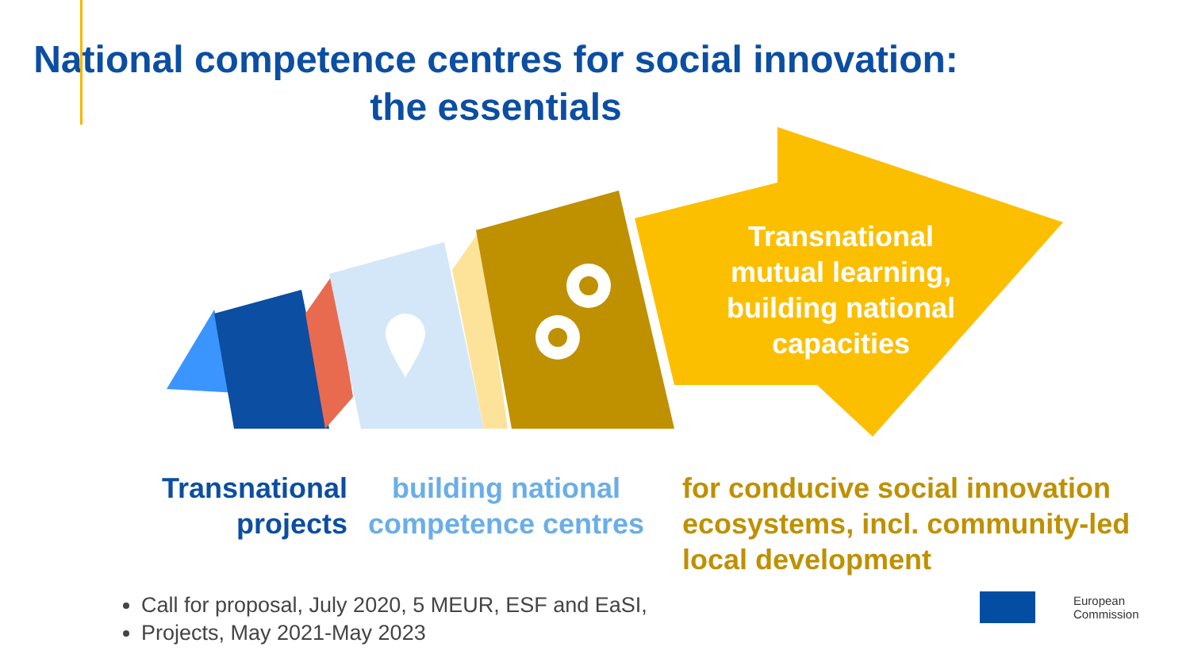National competence centres for social innovation:
the essentials
Transnational mutual learning, building national capacities
Transnational projects
building national competence centres
for conducive social innovation ecosystems, incl. community-led local development
Call for proposal, July 2020, 5 MEUR, ESF and EaSI,
Projects, May 2021-May 2023
European
Commission